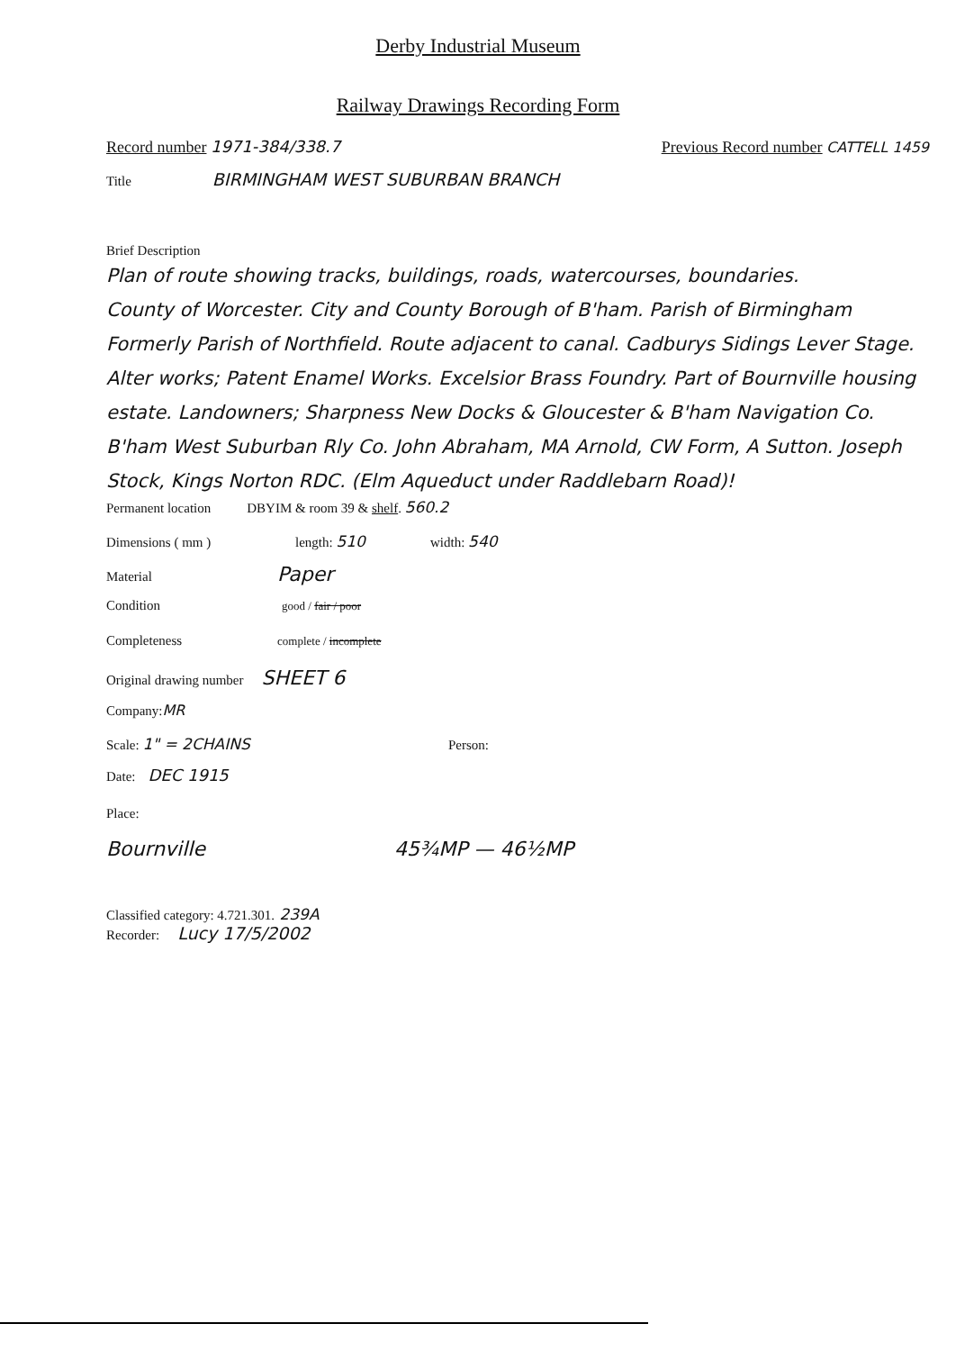Derby Industrial Museum
Railway Drawings Recording Form
Record number 1971-384/338.7 Previous Record number CATTELL 1459
Title BIRMINGHAM WEST SUBURBAN BRANCH
Brief Description
Plan of route showing tracks, buildings, roads, watercourses, boundaries.
County of Worcester. City and County Borough of B'ham. Parish of Birmingham Formerly Parish of Northfield. Route adjacent to canal. Cadburys Sidings Lever Stage. Alter works; Patent Enamel Works. Excelsior Brass Foundry. Part of Bournville housing estate. Landowners; Sharpness New Docks & Gloucester & B'ham Navigation Co. B'ham West Suburban Rly Co. John Abraham, MA Arnold, CW Form, A Sutton. Joseph Stock, Kings Norton RDC. (Elm Aqueduct under Raddlebarn Road)!
Permanent location DBYIM & room 39 & shelf. 560.2
Dimensions ( mm ) length: 510 width: 540
Material Paper
Condition good / fair / poor
Completeness complete / incomplete
Original drawing number SHEET 6
Company: MR
Scale: 1" = 2CHAINS Person:
Date: DEC 1915
Place:
Bournville 45¾MP — 46½MP
Classified category: 4.721.301. 239A
Recorder: Lucy 17/5/2002